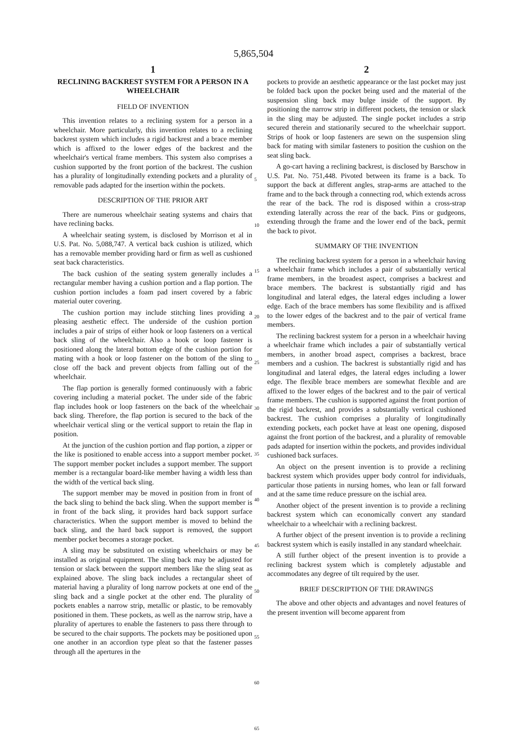5,865,504
1
RECLINING BACKREST SYSTEM FOR A PERSON IN A WHEELCHAIR
FIELD OF INVENTION
This invention relates to a reclining system for a person in a wheelchair. More particularly, this invention relates to a reclining backrest system which includes a rigid backrest and a brace member which is affixed to the lower edges of the backrest and the wheelchair's vertical frame members. This system also comprises a cushion supported by the front portion of the backrest. The cushion has a plurality of longitudinally extending pockets and a plurality of removable pads adapted for the insertion within the pockets.
DESCRIPTION OF THE PRIOR ART
There are numerous wheelchair seating systems and chairs that have reclining backs.
A wheelchair seating system, is disclosed by Morrison et al in U.S. Pat. No. 5,088,747. A vertical back cushion is utilized, which has a removable member providing hard or firm as well as cushioned seat back characteristics.
The back cushion of the seating system generally includes a rectangular member having a cushion portion and a flap portion. The cushion portion includes a foam pad insert covered by a fabric material outer covering.
The cushion portion may include stitching lines providing a pleasing aesthetic effect. The underside of the cushion portion includes a pair of strips of either hook or loop fasteners on a vertical back sling of the wheelchair. Also a hook or loop fastener is positioned along the lateral bottom edge of the cushion portion for mating with a hook or loop fastener on the bottom of the sling to close off the back and prevent objects from falling out of the wheelchair.
The flap portion is generally formed continuously with a fabric covering including a material pocket. The under side of the fabric flap includes hook or loop fasteners on the back of the wheelchair back sling. Therefore, the flap portion is secured to the back of the wheelchair vertical sling or the vertical support to retain the flap in position.
At the junction of the cushion portion and flap portion, a zipper or the like is positioned to enable access into a support member pocket. The support member pocket includes a support member. The support member is a rectangular board-like member having a width less than the width of the vertical back sling.
The support member may be moved in position from in front of the back sling to behind the back sling. When the support member is in front of the back sling, it provides hard back support surface characteristics. When the support member is moved to behind the back sling, and the hard back support is removed, the support member pocket becomes a storage pocket.
A sling may be substituted on existing wheelchairs or may be installed as original equipment. The sling back may be adjusted for tension or slack between the support members like the sling seat as explained above. The sling back includes a rectangular sheet of material having a plurality of long narrow pockets at one end of the sling back and a single pocket at the other end. The plurality of pockets enables a narrow strip, metallic or plastic, to be removably positioned in them. These pockets, as well as the narrow strip, have a plurality of apertures to enable the fasteners to pass there through to be secured to the chair supports. The pockets may be positioned upon one another in an accordion type pleat so that the fastener passes through all the apertures in the
5
10
15
20
25
30
35
40
45
50
55
60
65
2
pockets to provide an aesthetic appearance or the last pocket may just be folded back upon the pocket being used and the material of the suspension sling back may bulge inside of the support. By positioning the narrow strip in different pockets, the tension or slack in the sling may be adjusted. The single pocket includes a strip secured therein and stationarily secured to the wheelchair support. Strips of hook or loop fasteners are sewn on the suspension sling back for mating with similar fasteners to position the cushion on the seat sling back.
A go-cart having a reclining backrest, is disclosed by Barschow in U.S. Pat. No. 751,448. Pivoted between its frame is a back. To support the back at different angles, strap-arms are attached to the frame and to the back through a connecting rod, which extends across the rear of the back. The rod is disposed within a cross-strap extending laterally across the rear of the back. Pins or gudgeons, extending through the frame and the lower end of the back, permit the back to pivot.
SUMMARY OF THE INVENTION
The reclining backrest system for a person in a wheelchair having a wheelchair frame which includes a pair of substantially vertical frame members, in the broadest aspect, comprises a backrest and brace members. The backrest is substantially rigid and has longitudinal and lateral edges, the lateral edges including a lower edge. Each of the brace members has some flexibility and is affixed to the lower edges of the backrest and to the pair of vertical frame members.
The reclining backrest system for a person in a wheelchair having a wheelchair frame which includes a pair of substantially vertical members, in another broad aspect, comprises a backrest, brace members and a cushion. The backrest is substantially rigid and has longitudinal and lateral edges, the lateral edges including a lower edge. The flexible brace members are somewhat flexible and are affixed to the lower edges of the backrest and to the pair of vertical frame members. The cushion is supported against the front portion of the rigid backrest, and provides a substantially vertical cushioned backrest. The cushion comprises a plurality of longitudinally extending pockets, each pocket have at least one opening, disposed against the front portion of the backrest, and a plurality of removable pads adapted for insertion within the pockets, and provides individual cushioned back surfaces.
An object on the present invention is to provide a reclining backrest system which provides upper body control for individuals, particular those patients in nursing homes, who lean or fall forward and at the same time reduce pressure on the ischial area.
Another object of the present invention is to provide a reclining backrest system which can economically convert any standard wheelchair to a wheelchair with a reclining backrest.
A further object of the present invention is to provide a reclining backrest system which is easily installed in any standard wheelchair.
A still further object of the present invention is to provide a reclining backrest system which is completely adjustable and accommodates any degree of tilt required by the user.
BRIEF DESCRIPTION OF THE DRAWINGS
The above and other objects and advantages and novel features of the present invention will become apparent from